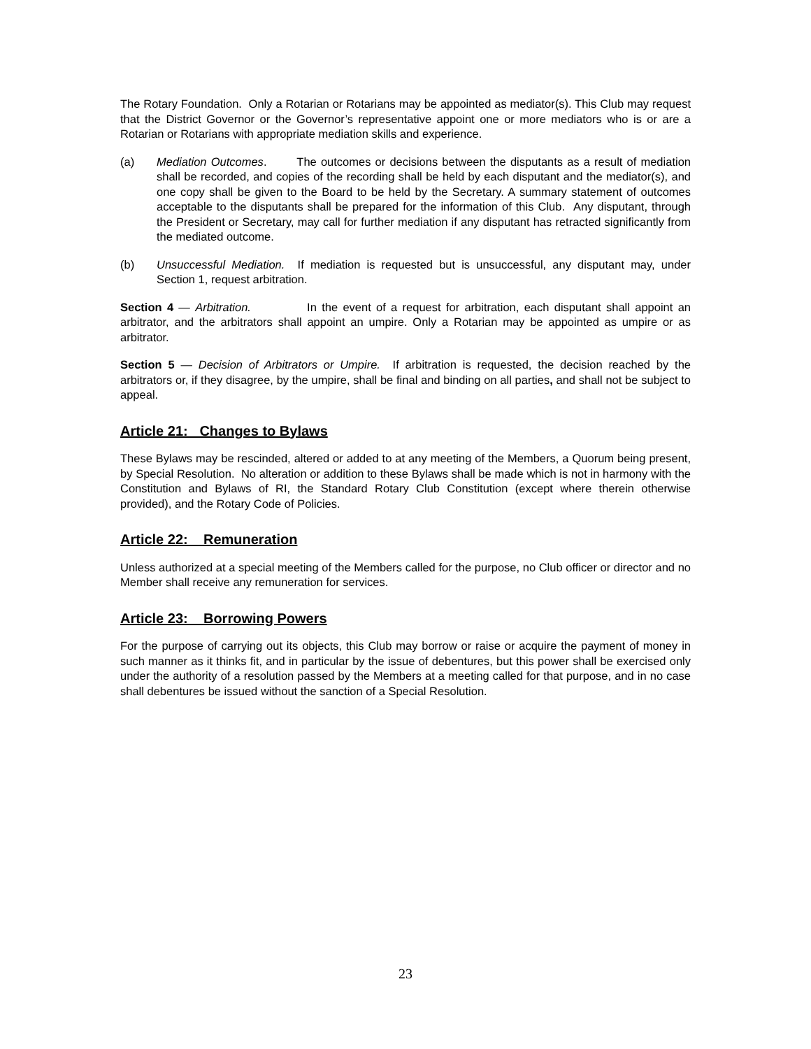The Rotary Foundation. Only a Rotarian or Rotarians may be appointed as mediator(s). This Club may request that the District Governor or the Governor’s representative appoint one or more mediators who is or are a Rotarian or Rotarians with appropriate mediation skills and experience.
(a) Mediation Outcomes. The outcomes or decisions between the disputants as a result of mediation shall be recorded, and copies of the recording shall be held by each disputant and the mediator(s), and one copy shall be given to the Board to be held by the Secretary. A summary statement of outcomes acceptable to the disputants shall be prepared for the information of this Club. Any disputant, through the President or Secretary, may call for further mediation if any disputant has retracted significantly from the mediated outcome.
(b) Unsuccessful Mediation. If mediation is requested but is unsuccessful, any disputant may, under Section 1, request arbitration.
Section 4 — Arbitration. In the event of a request for arbitration, each disputant shall appoint an arbitrator, and the arbitrators shall appoint an umpire. Only a Rotarian may be appointed as umpire or as arbitrator.
Section 5 — Decision of Arbitrators or Umpire. If arbitration is requested, the decision reached by the arbitrators or, if they disagree, by the umpire, shall be final and binding on all parties, and shall not be subject to appeal.
Article 21: Changes to Bylaws
These Bylaws may be rescinded, altered or added to at any meeting of the Members, a Quorum being present, by Special Resolution. No alteration or addition to these Bylaws shall be made which is not in harmony with the Constitution and Bylaws of RI, the Standard Rotary Club Constitution (except where therein otherwise provided), and the Rotary Code of Policies.
Article 22: Remuneration
Unless authorized at a special meeting of the Members called for the purpose, no Club officer or director and no Member shall receive any remuneration for services.
Article 23: Borrowing Powers
For the purpose of carrying out its objects, this Club may borrow or raise or acquire the payment of money in such manner as it thinks fit, and in particular by the issue of debentures, but this power shall be exercised only under the authority of a resolution passed by the Members at a meeting called for that purpose, and in no case shall debentures be issued without the sanction of a Special Resolution.
23